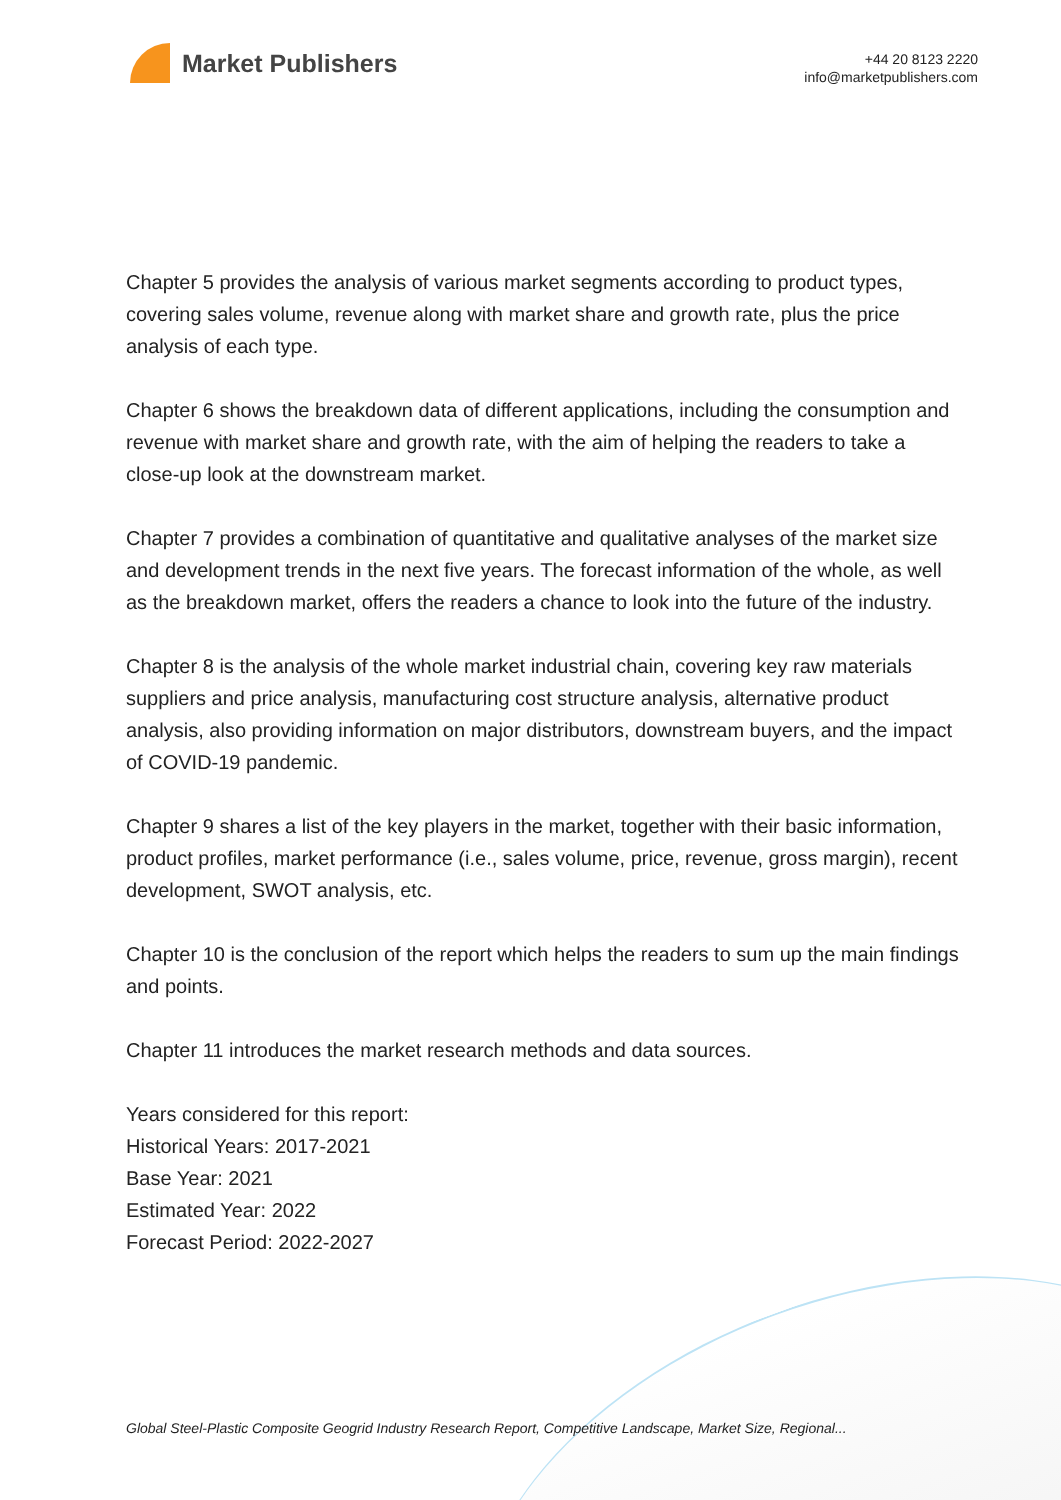Market Publishers
+44 20 8123 2220
info@marketpublishers.com
Chapter 5 provides the analysis of various market segments according to product types, covering sales volume, revenue along with market share and growth rate, plus the price analysis of each type.
Chapter 6 shows the breakdown data of different applications, including the consumption and revenue with market share and growth rate, with the aim of helping the readers to take a close-up look at the downstream market.
Chapter 7 provides a combination of quantitative and qualitative analyses of the market size and development trends in the next five years. The forecast information of the whole, as well as the breakdown market, offers the readers a chance to look into the future of the industry.
Chapter 8 is the analysis of the whole market industrial chain, covering key raw materials suppliers and price analysis, manufacturing cost structure analysis, alternative product analysis, also providing information on major distributors, downstream buyers, and the impact of COVID-19 pandemic.
Chapter 9 shares a list of the key players in the market, together with their basic information, product profiles, market performance (i.e., sales volume, price, revenue, gross margin), recent development, SWOT analysis, etc.
Chapter 10 is the conclusion of the report which helps the readers to sum up the main findings and points.
Chapter 11 introduces the market research methods and data sources.
Years considered for this report:
Historical Years: 2017-2021
Base Year: 2021
Estimated Year: 2022
Forecast Period: 2022-2027
Global Steel-Plastic Composite Geogrid Industry Research Report, Competitive Landscape, Market Size, Regional...